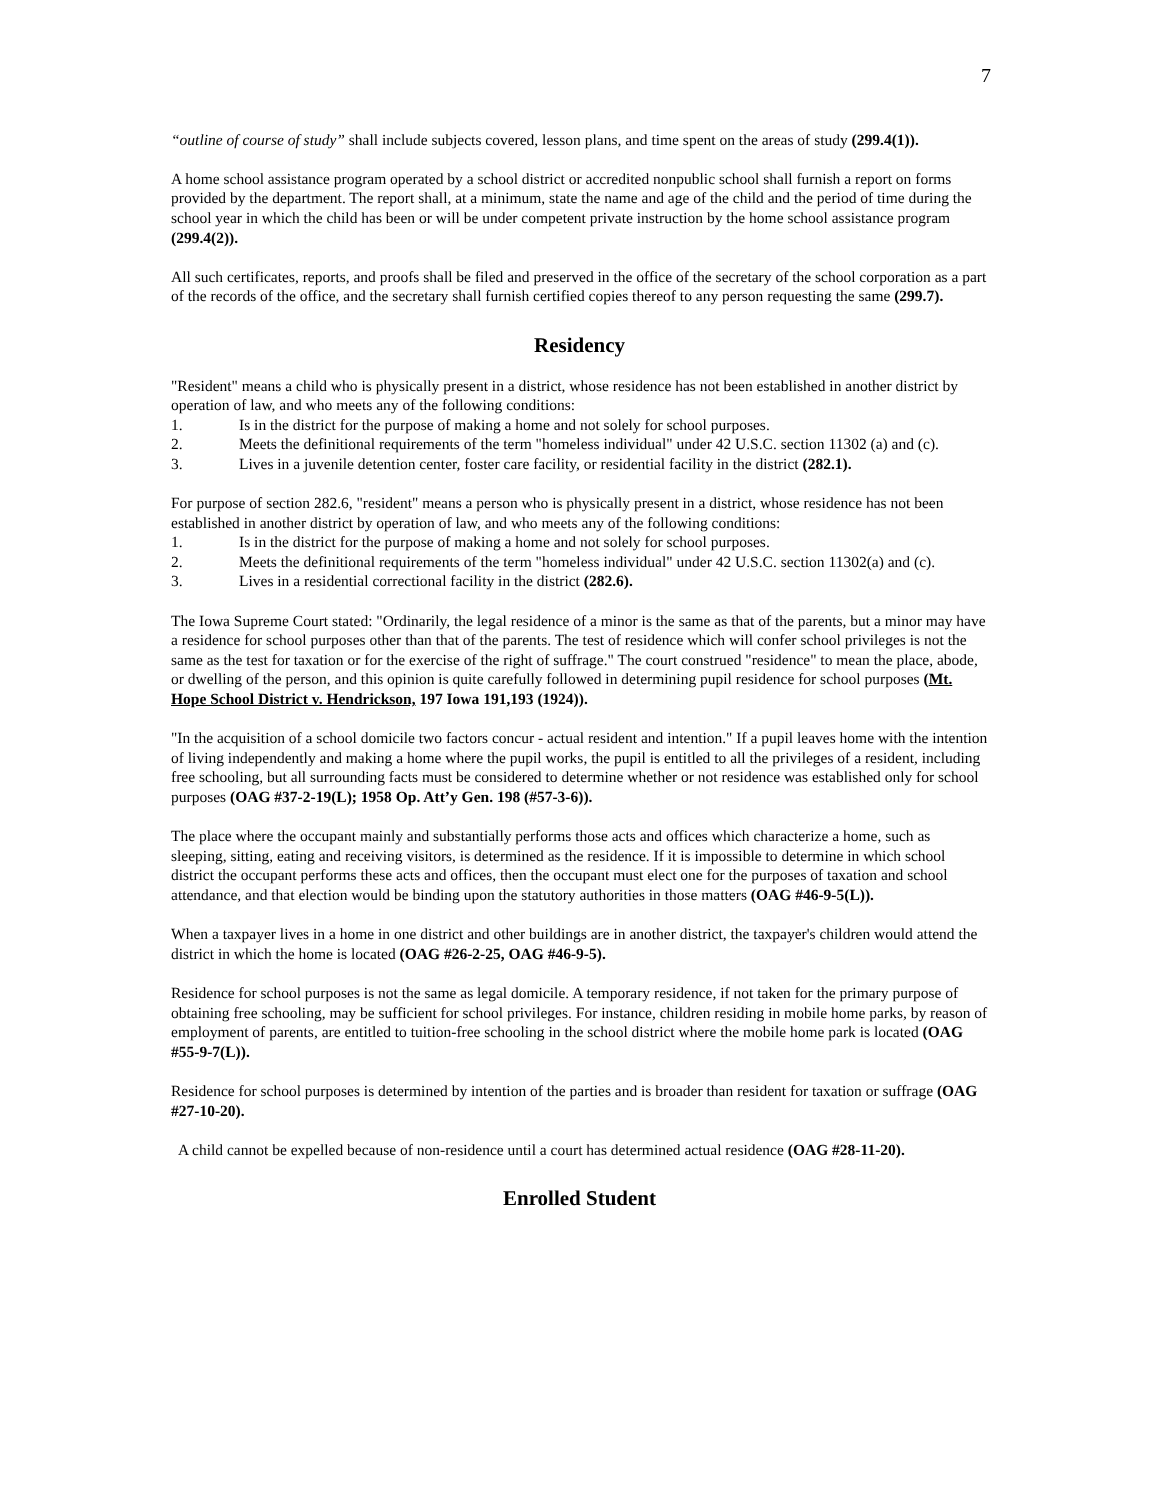7
“outline of course of study” shall include subjects covered, lesson plans, and time spent on the areas of study (299.4(1)).
A home school assistance program operated by a school district or accredited nonpublic school shall furnish a report on forms provided by the department. The report shall, at a minimum, state the name and age of the child and the period of time during the school year in which the child has been or will be under competent private instruction by the home school assistance program (299.4(2)).
All such certificates, reports, and proofs shall be filed and preserved in the office of the secretary of the school corporation as a part of the records of the office, and the secretary shall furnish certified copies thereof to any person requesting the same (299.7).
Residency
"Resident" means a child who is physically present in a district, whose residence has not been established in another district by operation of law, and who meets any of the following conditions:
1. Is in the district for the purpose of making a home and not solely for school purposes.
2. Meets the definitional requirements of the term "homeless individual" under 42 U.S.C. section 11302 (a) and (c).
3. Lives in a juvenile detention center, foster care facility, or residential facility in the district (282.1).
For purpose of section 282.6, "resident" means a person who is physically present in a district, whose residence has not been established in another district by operation of law, and who meets any of the following conditions:
1. Is in the district for the purpose of making a home and not solely for school purposes.
2. Meets the definitional requirements of the term "homeless individual" under 42 U.S.C. section 11302(a) and (c).
3. Lives in a residential correctional facility in the district (282.6).
The Iowa Supreme Court stated: "Ordinarily, the legal residence of a minor is the same as that of the parents, but a minor may have a residence for school purposes other than that of the parents. The test of residence which will confer school privileges is not the same as the test for taxation or for the exercise of the right of suffrage." The court construed "residence" to mean the place, abode, or dwelling of the person, and this opinion is quite carefully followed in determining pupil residence for school purposes (Mt. Hope School District v. Hendrickson, 197 Iowa 191,193 (1924)).
"In the acquisition of a school domicile two factors concur - actual resident and intention." If a pupil leaves home with the intention of living independently and making a home where the pupil works, the pupil is entitled to all the privileges of a resident, including free schooling, but all surrounding facts must be considered to determine whether or not residence was established only for school purposes (OAG #37-2-19(L); 1958 Op. Att’y Gen. 198 (#57-3-6)).
The place where the occupant mainly and substantially performs those acts and offices which characterize a home, such as sleeping, sitting, eating and receiving visitors, is determined as the residence. If it is impossible to determine in which school district the occupant performs these acts and offices, then the occupant must elect one for the purposes of taxation and school attendance, and that election would be binding upon the statutory authorities in those matters (OAG #46-9-5(L)).
When a taxpayer lives in a home in one district and other buildings are in another district, the taxpayer's children would attend the district in which the home is located (OAG #26-2-25, OAG #46-9-5).
Residence for school purposes is not the same as legal domicile. A temporary residence, if not taken for the primary purpose of obtaining free schooling, may be sufficient for school privileges. For instance, children residing in mobile home parks, by reason of employment of parents, are entitled to tuition-free schooling in the school district where the mobile home park is located (OAG #55-9-7(L)).
Residence for school purposes is determined by intention of the parties and is broader than resident for taxation or suffrage (OAG #27-10-20).
A child cannot be expelled because of non-residence until a court has determined actual residence (OAG #28-11-20).
Enrolled Student